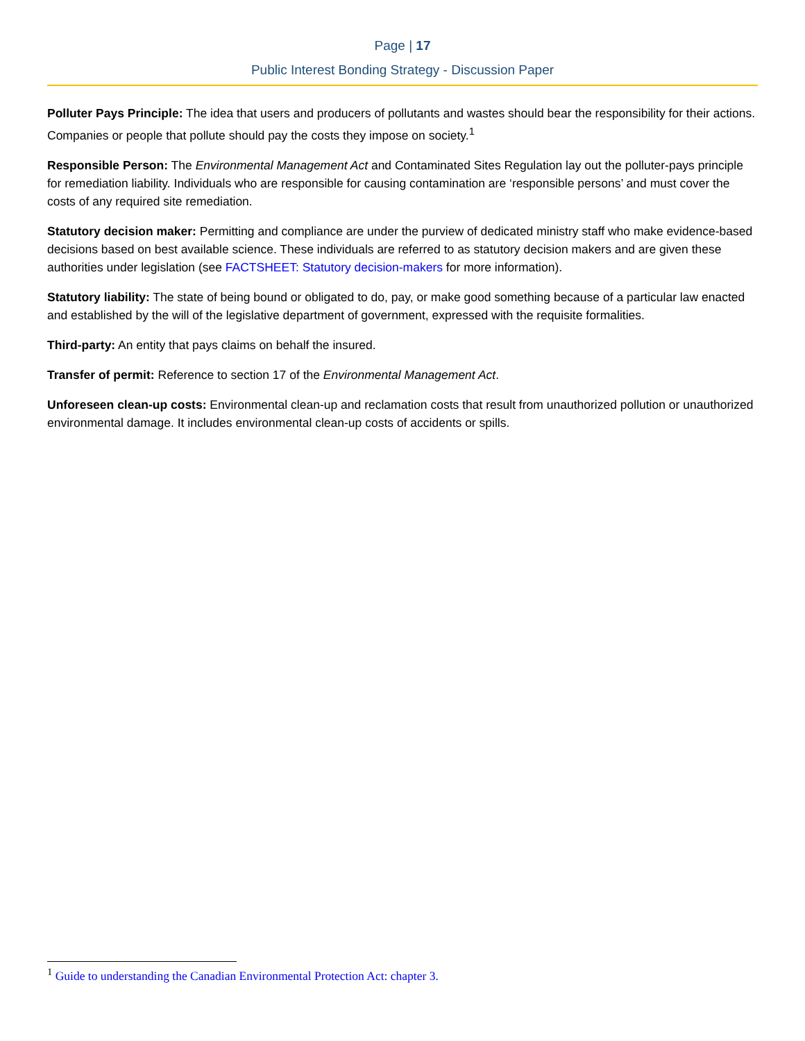Page | 17
Public Interest Bonding Strategy - Discussion Paper
Polluter Pays Principle: The idea that users and producers of pollutants and wastes should bear the responsibility for their actions. Companies or people that pollute should pay the costs they impose on society.<sup>1</sup>
Responsible Person: The Environmental Management Act and Contaminated Sites Regulation lay out the polluter-pays principle for remediation liability. Individuals who are responsible for causing contamination are ‘responsible persons’ and must cover the costs of any required site remediation.
Statutory decision maker: Permitting and compliance are under the purview of dedicated ministry staff who make evidence-based decisions based on best available science. These individuals are referred to as statutory decision makers and are given these authorities under legislation (see FACTSHEET: Statutory decision-makers for more information).
Statutory liability: The state of being bound or obligated to do, pay, or make good something because of a particular law enacted and established by the will of the legislative department of government, expressed with the requisite formalities.
Third-party: An entity that pays claims on behalf the insured.
Transfer of permit: Reference to section 17 of the Environmental Management Act.
Unforeseen clean-up costs: Environmental clean-up and reclamation costs that result from unauthorized pollution or unauthorized environmental damage. It includes environmental clean-up costs of accidents or spills.
<sup>1</sup> Guide to understanding the Canadian Environmental Protection Act: chapter 3.